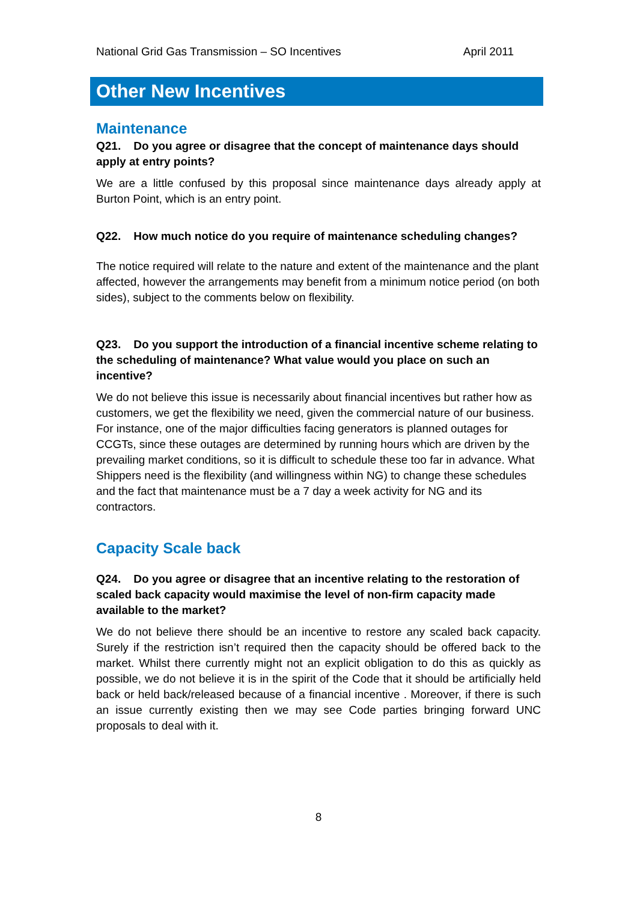National Grid Gas Transmission – SO Incentives April 2011
Other New Incentives
Maintenance
Q21. Do you agree or disagree that the concept of maintenance days should apply at entry points?
We are a little confused by this proposal since maintenance days already apply at Burton Point, which is an entry point.
Q22. How much notice do you require of maintenance scheduling changes?
The notice required will relate to the nature and extent of the maintenance and the plant affected, however the arrangements may benefit from a minimum notice period (on both sides), subject to the comments below on flexibility.
Q23. Do you support the introduction of a financial incentive scheme relating to the scheduling of maintenance? What value would you place on such an incentive?
We do not believe this issue is necessarily about financial incentives but rather how as customers, we get the flexibility we need, given the commercial nature of our business. For instance, one of the major difficulties facing generators is planned outages for CCGTs, since these outages are determined by running hours which are driven by the prevailing market conditions, so it is difficult to schedule these too far in advance. What Shippers need is the flexibility (and willingness within NG) to change these schedules and the fact that maintenance must be a 7 day a week activity for NG and its contractors.
Capacity Scale back
Q24. Do you agree or disagree that an incentive relating to the restoration of scaled back capacity would maximise the level of non-firm capacity made available to the market?
We do not believe there should be an incentive to restore any scaled back capacity. Surely if the restriction isn’t required then the capacity should be offered back to the market. Whilst there currently might not an explicit obligation to do this as quickly as possible, we do not believe it is in the spirit of the Code that it should be artificially held back or held back/released because of a financial incentive . Moreover, if there is such an issue currently existing then we may see Code parties bringing forward UNC proposals to deal with it.
8